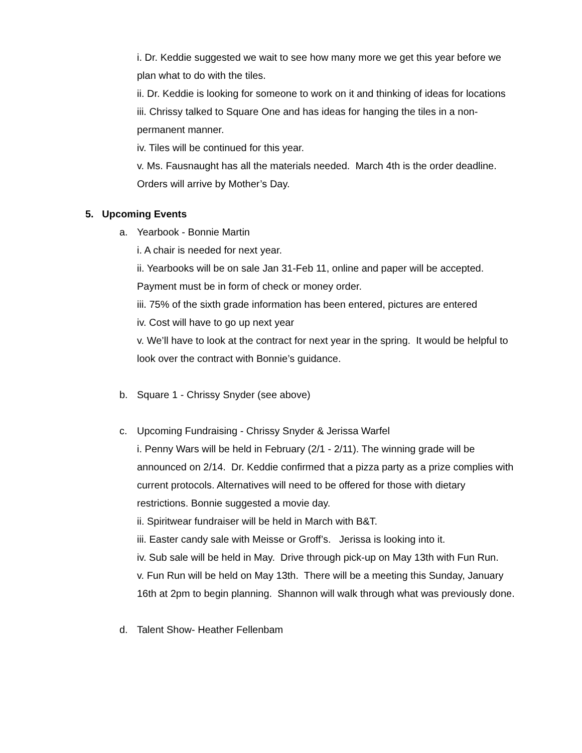i. Dr. Keddie suggested we wait to see how many more we get this year before we plan what to do with the tiles.
ii. Dr. Keddie is looking for someone to work on it and thinking of ideas for locations
iii. Chrissy talked to Square One and has ideas for hanging the tiles in a non-permanent manner.
iv. Tiles will be continued for this year.
v. Ms. Fausnaught has all the materials needed. March 4th is the order deadline. Orders will arrive by Mother’s Day.
5. Upcoming Events
a. Yearbook - Bonnie Martin
i. A chair is needed for next year.
ii. Yearbooks will be on sale Jan 31-Feb 11, online and paper will be accepted. Payment must be in form of check or money order.
iii. 75% of the sixth grade information has been entered, pictures are entered
iv. Cost will have to go up next year
v. We’ll have to look at the contract for next year in the spring. It would be helpful to look over the contract with Bonnie’s guidance.
b. Square 1 - Chrissy Snyder (see above)
c. Upcoming Fundraising - Chrissy Snyder & Jerissa Warfel
i. Penny Wars will be held in February (2/1 - 2/11). The winning grade will be announced on 2/14. Dr. Keddie confirmed that a pizza party as a prize complies with current protocols. Alternatives will need to be offered for those with dietary restrictions. Bonnie suggested a movie day.
ii. Spiritwear fundraiser will be held in March with B&T.
iii. Easter candy sale with Meisse or Groff’s. Jerissa is looking into it.
iv. Sub sale will be held in May. Drive through pick-up on May 13th with Fun Run.
v. Fun Run will be held on May 13th. There will be a meeting this Sunday, January 16th at 2pm to begin planning. Shannon will walk through what was previously done.
d. Talent Show- Heather Fellenbam